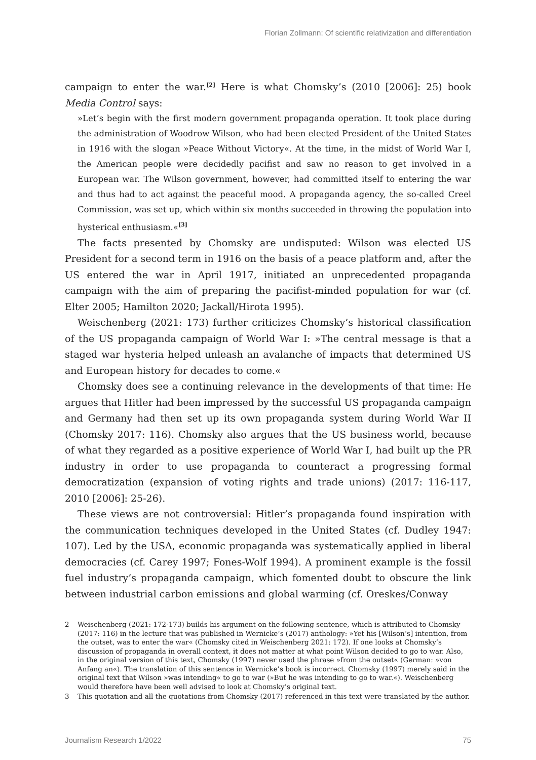Florian Zollmann: Of scientific relativization and differentiation
campaign to enter the war.<sup>[2]</sup> Here is what Chomsky’s (2010 [2006]: 25) book Media Control says:
»Let’s begin with the first modern government propaganda operation. It took place during the administration of Woodrow Wilson, who had been elected President of the United States in 1916 with the slogan »Peace Without Victory«. At the time, in the midst of World War I, the American people were decidedly pacifist and saw no reason to get involved in a European war. The Wilson government, however, had committed itself to entering the war and thus had to act against the peaceful mood. A propaganda agency, the so-called Creel Commission, was set up, which within six months succeeded in throwing the population into hysterical enthusiasm.«<sup>[3]</sup>
The facts presented by Chomsky are undisputed: Wilson was elected US President for a second term in 1916 on the basis of a peace platform and, after the US entered the war in April 1917, initiated an unprecedented propaganda campaign with the aim of preparing the pacifist-minded population for war (cf. Elter 2005; Hamilton 2020; Jackall/Hirota 1995).
Weischenberg (2021: 173) further criticizes Chomsky’s historical classification of the US propaganda campaign of World War I: »The central message is that a staged war hysteria helped unleash an avalanche of impacts that determined US and European history for decades to come.«
Chomsky does see a continuing relevance in the developments of that time: He argues that Hitler had been impressed by the successful US propaganda campaign and Germany had then set up its own propaganda system during World War II (Chomsky 2017: 116). Chomsky also argues that the US business world, because of what they regarded as a positive experience of World War I, had built up the PR industry in order to use propaganda to counteract a progressing formal democratization (expansion of voting rights and trade unions) (2017: 116-117, 2010 [2006]: 25-26).
These views are not controversial: Hitler’s propaganda found inspiration with the communication techniques developed in the United States (cf. Dudley 1947: 107). Led by the USA, economic propaganda was systematically applied in liberal democracies (cf. Carey 1997; Fones-Wolf 1994). A prominent example is the fossil fuel industry’s propaganda campaign, which fomented doubt to obscure the link between industrial carbon emissions and global warming (cf. Oreskes/Conway
2 Weischenberg (2021: 172-173) builds his argument on the following sentence, which is attributed to Chomsky (2017: 116) in the lecture that was published in Wernicke’s (2017) anthology: »Yet his [Wilson’s] intention, from the outset, was to enter the war« (Chomsky cited in Weischenberg 2021: 172). If one looks at Chomsky’s discussion of propaganda in overall context, it does not matter at what point Wilson decided to go to war. Also, in the original version of this text, Chomsky (1997) never used the phrase »from the outset« (German: »von Anfang an«). The translation of this sentence in Wernicke’s book is incorrect. Chomsky (1997) merely said in the original text that Wilson »was intending« to go to war (»But he was intending to go to war.«). Weischenberg would therefore have been well advised to look at Chomsky’s original text.
3 This quotation and all the quotations from Chomsky (2017) referenced in this text were translated by the author.
Journalism Research 1/2022 75